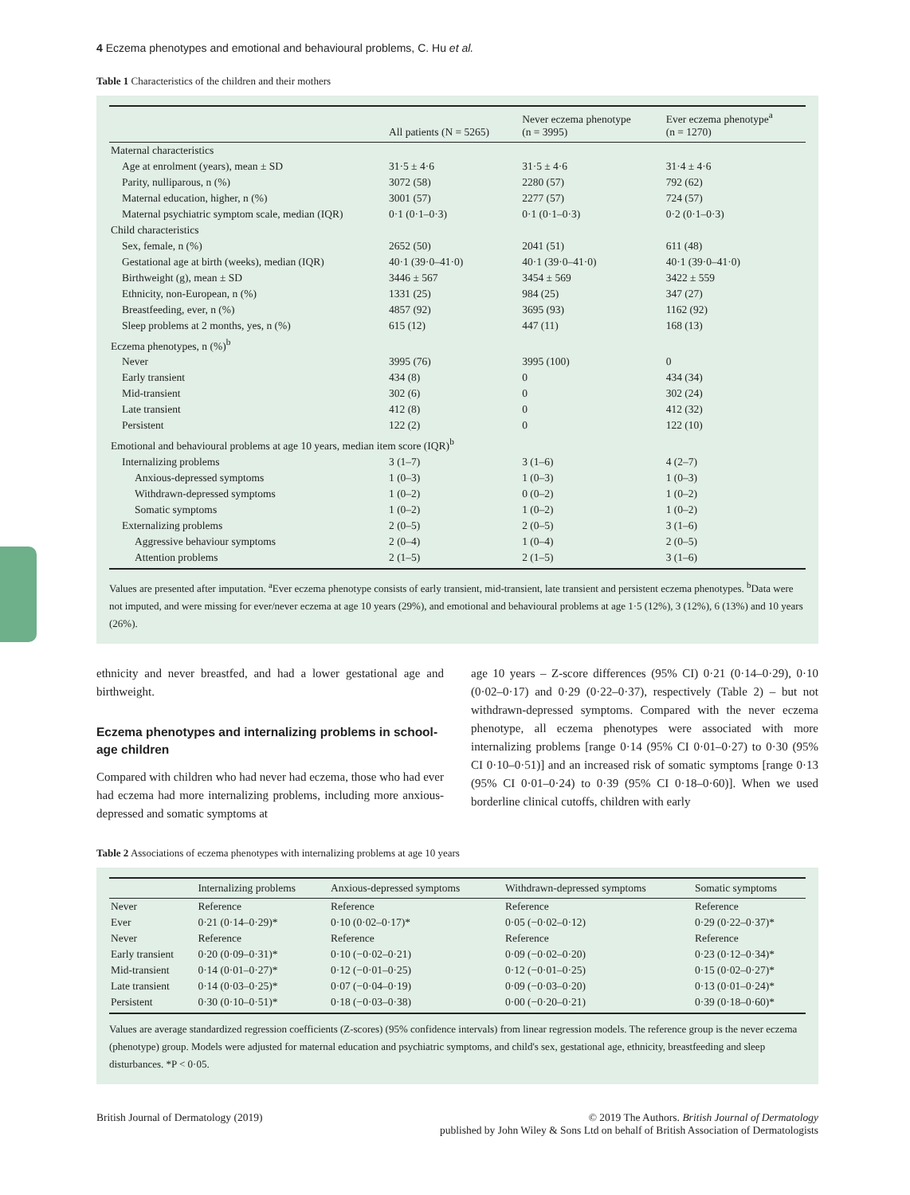4 Eczema phenotypes and emotional and behavioural problems, C. Hu et al.
Table 1 Characteristics of the children and their mothers
| | All patients (N = 5265) | Never eczema phenotype (n = 3995) | Ever eczema phenotype<sup>a</sup> (n = 1270) |
| --- | --- | --- | --- |
| Maternal characteristics | | | |
| Age at enrolment (years), mean ± SD | 31·5 ± 4·6 | 31·5 ± 4·6 | 31·4 ± 4·6 |
| Parity, nulliparous, n (%) | 3072 (58) | 2280 (57) | 792 (62) |
| Maternal education, higher, n (%) | 3001 (57) | 2277 (57) | 724 (57) |
| Maternal psychiatric symptom scale, median (IQR) | 0·1 (0·1–0·3) | 0·1 (0·1–0·3) | 0·2 (0·1–0·3) |
| Child characteristics | | | |
| Sex, female, n (%) | 2652 (50) | 2041 (51) | 611 (48) |
| Gestational age at birth (weeks), median (IQR) | 40·1 (39·0–41·0) | 40·1 (39·0–41·0) | 40·1 (39·0–41·0) |
| Birthweight (g), mean ± SD | 3446 ± 567 | 3454 ± 569 | 3422 ± 559 |
| Ethnicity, non-European, n (%) | 1331 (25) | 984 (25) | 347 (27) |
| Breastfeeding, ever, n (%) | 4857 (92) | 3695 (93) | 1162 (92) |
| Sleep problems at 2 months, yes, n (%) | 615 (12) | 447 (11) | 168 (13) |
| Eczema phenotypes, n (%)<sup>b</sup> | | | |
| Never | 3995 (76) | 3995 (100) | 0 |
| Early transient | 434 (8) | 0 | 434 (34) |
| Mid-transient | 302 (6) | 0 | 302 (24) |
| Late transient | 412 (8) | 0 | 412 (32) |
| Persistent | 122 (2) | 0 | 122 (10) |
| Emotional and behavioural problems at age 10 years, median item score (IQR)<sup>b</sup> | | | |
| Internalizing problems | 3 (1–7) | 3 (1–6) | 4 (2–7) |
| Anxious-depressed symptoms | 1 (0–3) | 1 (0–3) | 1 (0–3) |
| Withdrawn-depressed symptoms | 1 (0–2) | 0 (0–2) | 1 (0–2) |
| Somatic symptoms | 1 (0–2) | 1 (0–2) | 1 (0–2) |
| Externalizing problems | 2 (0–5) | 2 (0–5) | 3 (1–6) |
| Aggressive behaviour symptoms | 2 (0–4) | 1 (0–4) | 2 (0–5) |
| Attention problems | 2 (1–5) | 2 (1–5) | 3 (1–6) |
Values are presented after imputation. <sup>a</sup>Ever eczema phenotype consists of early transient, mid-transient, late transient and persistent eczema phenotypes. <sup>b</sup>Data were not imputed, and were missing for ever/never eczema at age 10 years (29%), and emotional and behavioural problems at age 1·5 (12%), 3 (12%), 6 (13%) and 10 years (26%).
ethnicity and never breastfed, and had a lower gestational age and birthweight.
Eczema phenotypes and internalizing problems in school-age children
Compared with children who had never had eczema, those who had ever had eczema had more internalizing problems, including more anxious-depressed and somatic symptoms at
age 10 years – Z-score differences (95% CI) 0·21 (0·14–0·29), 0·10 (0·02–0·17) and 0·29 (0·22–0·37), respectively (Table 2) – but not withdrawn-depressed symptoms. Compared with the never eczema phenotype, all eczema phenotypes were associated with more internalizing problems [range 0·14 (95% CI 0·01–0·27) to 0·30 (95% CI 0·10–0·51)] and an increased risk of somatic symptoms [range 0·13 (95% CI 0·01–0·24) to 0·39 (95% CI 0·18–0·60)]. When we used borderline clinical cutoffs, children with early
Table 2 Associations of eczema phenotypes with internalizing problems at age 10 years
| | Internalizing problems | Anxious-depressed symptoms | Withdrawn-depressed symptoms | Somatic symptoms |
| --- | --- | --- | --- | --- |
| Never | Reference | Reference | Reference | Reference |
| Ever | 0·21 (0·14–0·29)* | 0·10 (0·02–0·17)* | 0·05 (−0·02–0·12) | 0·29 (0·22–0·37)* |
| Never | Reference | Reference | Reference | Reference |
| Early transient | 0·20 (0·09–0·31)* | 0·10 (−0·02–0·21) | 0·09 (−0·02–0·20) | 0·23 (0·12–0·34)* |
| Mid-transient | 0·14 (0·01–0·27)* | 0·12 (−0·01–0·25) | 0·12 (−0·01–0·25) | 0·15 (0·02–0·27)* |
| Late transient | 0·14 (0·03–0·25)* | 0·07 (−0·04–0·19) | 0·09 (−0·03–0·20) | 0·13 (0·01–0·24)* |
| Persistent | 0·30 (0·10–0·51)* | 0·18 (−0·03–0·38) | 0·00 (−0·20–0·21) | 0·39 (0·18–0·60)* |
Values are average standardized regression coefficients (Z-scores) (95% confidence intervals) from linear regression models. The reference group is the never eczema (phenotype) group. Models were adjusted for maternal education and psychiatric symptoms, and child's sex, gestational age, ethnicity, breastfeeding and sleep disturbances. *P < 0·05.
British Journal of Dermatology (2019)
© 2019 The Authors. British Journal of Dermatology
published by John Wiley & Sons Ltd on behalf of British Association of Dermatologists